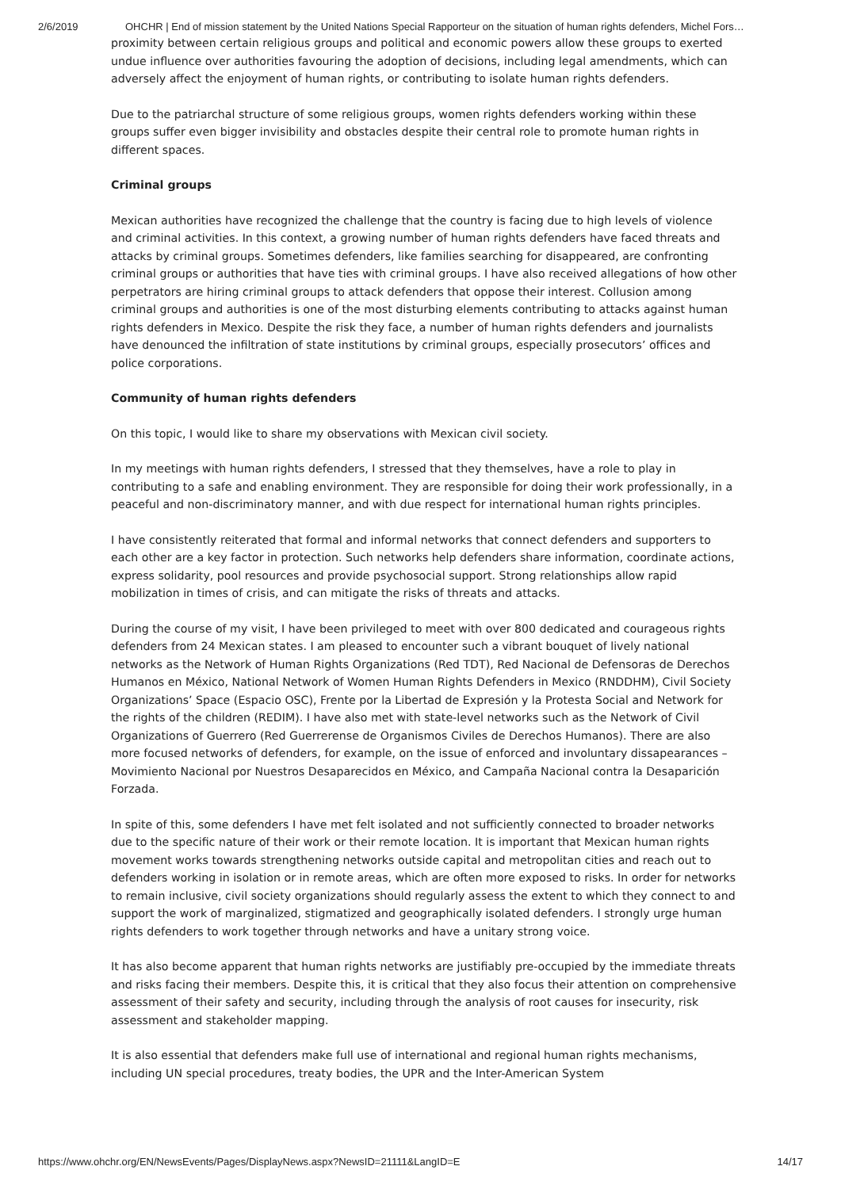2/6/2019 OHCHR | End of mission statement by the United Nations Special Rapporteur on the situation of human rights defenders, Michel Fors…
proximity between certain religious groups and political and economic powers allow these groups to exerted undue influence over authorities favouring the adoption of decisions, including legal amendments, which can adversely affect the enjoyment of human rights, or contributing to isolate human rights defenders.
Due to the patriarchal structure of some religious groups, women rights defenders working within these groups suffer even bigger invisibility and obstacles despite their central role to promote human rights in different spaces.
Criminal groups
Mexican authorities have recognized the challenge that the country is facing due to high levels of violence and criminal activities. In this context, a growing number of human rights defenders have faced threats and attacks by criminal groups. Sometimes defenders, like families searching for disappeared, are confronting criminal groups or authorities that have ties with criminal groups. I have also received allegations of how other perpetrators are hiring criminal groups to attack defenders that oppose their interest. Collusion among criminal groups and authorities is one of the most disturbing elements contributing to attacks against human rights defenders in Mexico. Despite the risk they face, a number of human rights defenders and journalists have denounced the infiltration of state institutions by criminal groups, especially prosecutors’ offices and police corporations.
Community of human rights defenders
On this topic, I would like to share my observations with Mexican civil society.
In my meetings with human rights defenders, I stressed that they themselves, have a role to play in contributing to a safe and enabling environment. They are responsible for doing their work professionally, in a peaceful and non-discriminatory manner, and with due respect for international human rights principles.
I have consistently reiterated that formal and informal networks that connect defenders and supporters to each other are a key factor in protection. Such networks help defenders share information, coordinate actions, express solidarity, pool resources and provide psychosocial support. Strong relationships allow rapid mobilization in times of crisis, and can mitigate the risks of threats and attacks.
During the course of my visit, I have been privileged to meet with over 800 dedicated and courageous rights defenders from 24 Mexican states. I am pleased to encounter such a vibrant bouquet of lively national networks as the Network of Human Rights Organizations (Red TDT), Red Nacional de Defensoras de Derechos Humanos en México, National Network of Women Human Rights Defenders in Mexico (RNDDHM), Civil Society Organizations’ Space (Espacio OSC), Frente por la Libertad de Expresión y la Protesta Social and Network for the rights of the children (REDIM). I have also met with state-level networks such as the Network of Civil Organizations of Guerrero (Red Guerrerense de Organismos Civiles de Derechos Humanos). There are also more focused networks of defenders, for example, on the issue of enforced and involuntary dissapearances – Movimiento Nacional por Nuestros Desaparecidos en México, and Campaña Nacional contra la Desaparición Forzada.
In spite of this, some defenders I have met felt isolated and not sufficiently connected to broader networks due to the specific nature of their work or their remote location. It is important that Mexican human rights movement works towards strengthening networks outside capital and metropolitan cities and reach out to defenders working in isolation or in remote areas, which are often more exposed to risks. In order for networks to remain inclusive, civil society organizations should regularly assess the extent to which they connect to and support the work of marginalized, stigmatized and geographically isolated defenders. I strongly urge human rights defenders to work together through networks and have a unitary strong voice.
It has also become apparent that human rights networks are justifiably pre-occupied by the immediate threats and risks facing their members. Despite this, it is critical that they also focus their attention on comprehensive assessment of their safety and security, including through the analysis of root causes for insecurity, risk assessment and stakeholder mapping.
It is also essential that defenders make full use of international and regional human rights mechanisms, including UN special procedures, treaty bodies, the UPR and the Inter-American System
https://www.ohchr.org/EN/NewsEvents/Pages/DisplayNews.aspx?NewsID=21111&LangID=E 14/17